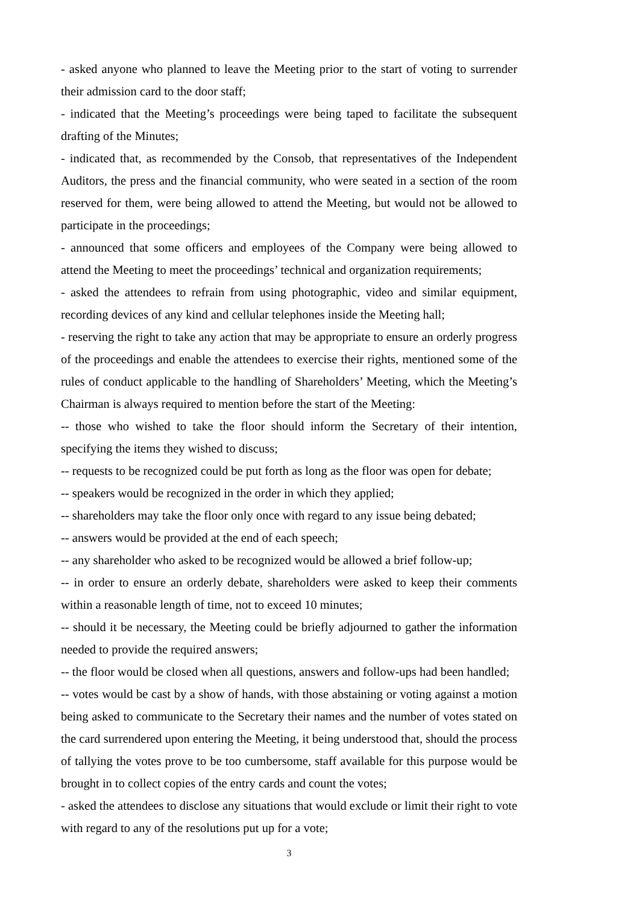- asked anyone who planned to leave the Meeting prior to the start of voting to surrender their admission card to the door staff;
- indicated that the Meeting’s proceedings were being taped to facilitate the subsequent drafting of the Minutes;
- indicated that, as recommended by the Consob, that representatives of the Independent Auditors, the press and the financial community, who were seated in a section of the room reserved for them, were being allowed to attend the Meeting, but would not be allowed to participate in the proceedings;
- announced that some officers and employees of the Company were being allowed to attend the Meeting to meet the proceedings’ technical and organization requirements;
- asked the attendees to refrain from using photographic, video and similar equipment, recording devices of any kind and cellular telephones inside the Meeting hall;
- reserving the right to take any action that may be appropriate to ensure an orderly progress of the proceedings and enable the attendees to exercise their rights, mentioned some of the rules of conduct applicable to the handling of Shareholders’ Meeting, which the Meeting’s Chairman is always required to mention before the start of the Meeting:
-- those who wished to take the floor should inform the Secretary of their intention, specifying the items they wished to discuss;
-- requests to be recognized could be put forth as long as the floor was open for debate;
-- speakers would be recognized in the order in which they applied;
-- shareholders may take the floor only once with regard to any issue being debated;
-- answers would be provided at the end of each speech;
-- any shareholder who asked to be recognized would be allowed a brief follow-up;
-- in order to ensure an orderly debate, shareholders were asked to keep their comments within a reasonable length of time, not to exceed 10 minutes;
-- should it be necessary, the Meeting could be briefly adjourned to gather the information needed to provide the required answers;
-- the floor would be closed when all questions, answers and follow-ups had been handled;
-- votes would be cast by a show of hands, with those abstaining or voting against a motion being asked to communicate to the Secretary their names and the number of votes stated on the card surrendered upon entering the Meeting, it being understood that, should the process of tallying the votes prove to be too cumbersome, staff available for this purpose would be brought in to collect copies of the entry cards and count the votes;
- asked the attendees to disclose any situations that would exclude or limit their right to vote with regard to any of the resolutions put up for a vote;
3